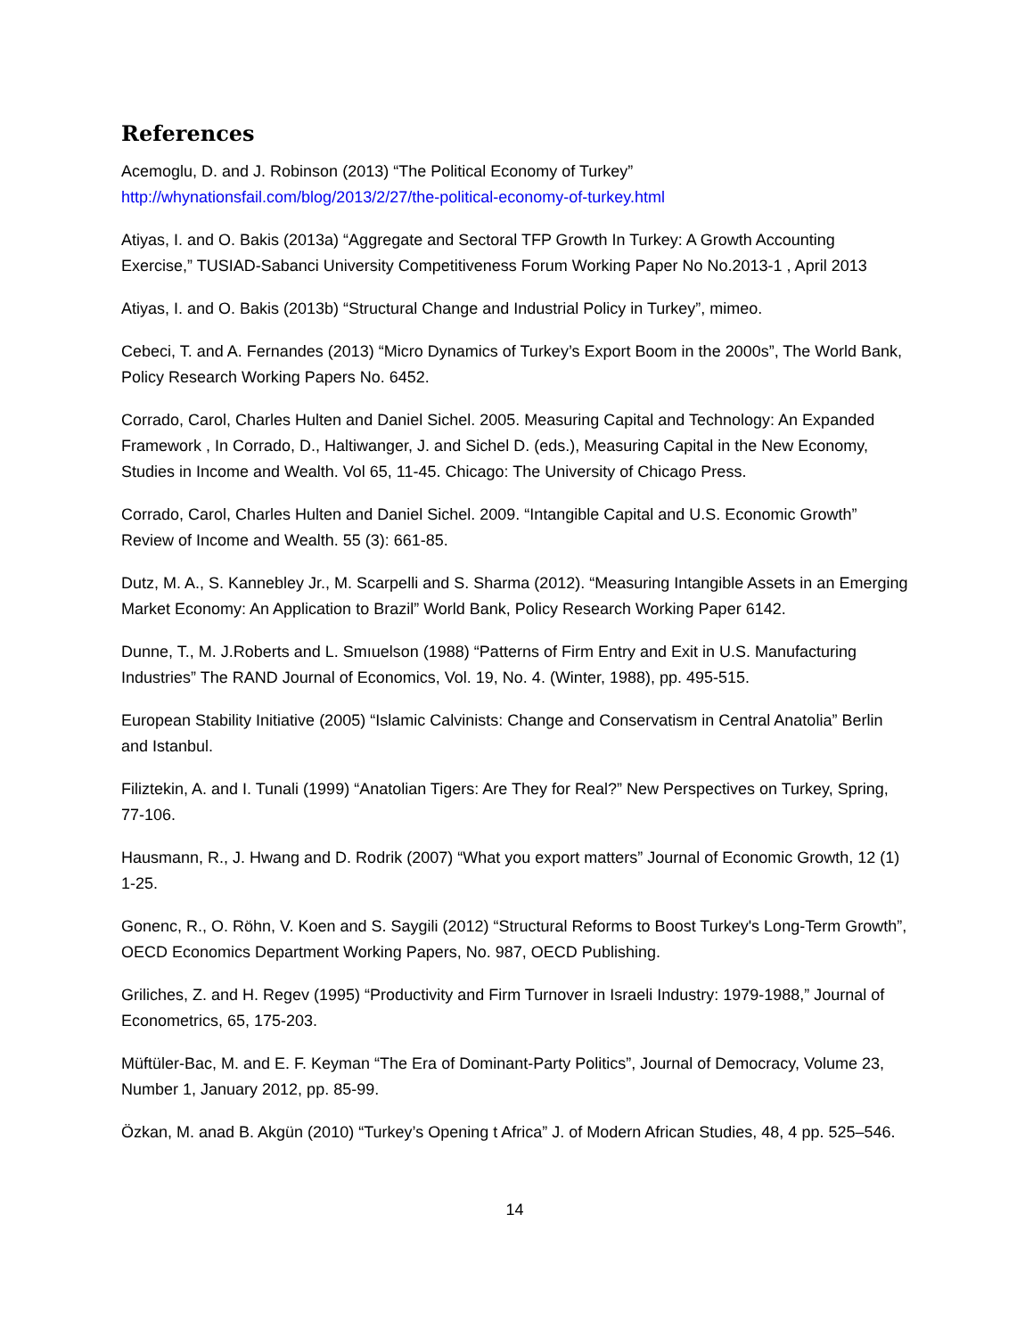References
Acemoglu, D. and J. Robinson (2013) “The Political Economy of Turkey”
http://whynationsfail.com/blog/2013/2/27/the-political-economy-of-turkey.html
Atiyas, I. and O. Bakis (2013a) “Aggregate and Sectoral TFP Growth In Turkey: A Growth Accounting Exercise,” TUSIAD-Sabanci University Competitiveness Forum Working Paper No No.2013-1 , April 2013
Atiyas, I. and O. Bakis (2013b) “Structural Change and Industrial Policy in Turkey”, mimeo.
Cebeci, T. and A. Fernandes (2013) “Micro Dynamics of Turkey’s Export Boom in the 2000s”, The World Bank, Policy Research Working Papers No. 6452.
Corrado, Carol, Charles Hulten and Daniel Sichel. 2005. Measuring Capital and Technology: An Expanded Framework , In Corrado, D., Haltiwanger, J. and Sichel D. (eds.), Measuring Capital in the New Economy, Studies in Income and Wealth. Vol 65, 11-45. Chicago: The University of Chicago Press.
Corrado, Carol, Charles Hulten and Daniel Sichel. 2009. “Intangible Capital and U.S. Economic Growth” Review of Income and Wealth. 55 (3): 661-85.
Dutz, M. A., S. Kannebley Jr., M. Scarpelli and S. Sharma (2012). “Measuring Intangible Assets in an Emerging Market Economy: An Application to Brazil” World Bank, Policy Research Working Paper 6142.
Dunne, T., M. J.Roberts and L. Smıuelson (1988) “Patterns of Firm Entry and Exit in U.S. Manufacturing Industries” The RAND Journal of Economics, Vol. 19, No. 4. (Winter, 1988), pp. 495-515.
European Stability Initiative (2005) “Islamic Calvinists: Change and Conservatism in Central Anatolia” Berlin and Istanbul.
Filiztekin, A. and I. Tunali (1999) “Anatolian Tigers: Are They for Real?” New Perspectives on Turkey, Spring, 77-106.
Hausmann, R., J. Hwang and D. Rodrik (2007) “What you export matters” Journal of Economic Growth, 12 (1) 1-25.
Gonenc, R., O. Röhn, V. Koen and S. Saygili (2012) “Structural Reforms to Boost Turkey's Long-Term Growth”, OECD Economics Department Working Papers, No. 987, OECD Publishing.
Griliches, Z. and H. Regev (1995) “Productivity and Firm Turnover in Israeli Industry: 1979-1988,” Journal of Econometrics, 65, 175-203.
Müftüler-Bac, M. and E. F. Keyman “The Era of Dominant-Party Politics”, Journal of Democracy, Volume 23, Number 1, January 2012, pp. 85-99.
Özkan, M. anad B. Akgün (2010) “Turkey’s Opening t Africa” J. of Modern African Studies, 48, 4 pp. 525–546.
14